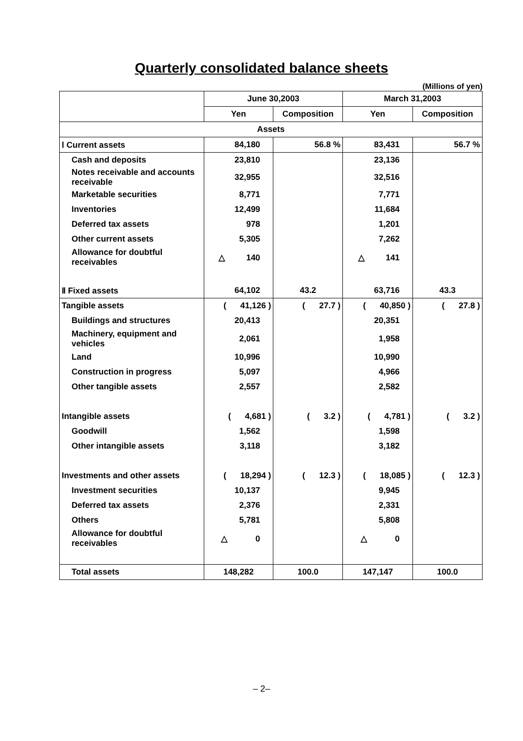Quarterly consolidated balance sheets
(Millions of yen)
| | June 30,2003 | | March 31,2003 | |
| --- | --- | --- | --- | --- |
| | Yen | Composition | Yen | Composition |
| Assets | | | | |
| Ⅰ Current assets | 84,180 | 56.8 % | 83,431 | 56.7 % |
| Cash and deposits | 23,810 | | 23,136 | |
| Notes receivable and accounts receivable | 32,955 | | 32,516 | |
| Marketable securities | 8,771 | | 7,771 | |
| Inventories | 12,499 | | 11,684 | |
| Deferred tax assets | 978 | | 1,201 | |
| Other current assets | 5,305 | | 7,262 | |
| Allowance for doubtful receivables | △ 140 | | △ 141 | |
| Ⅱ Fixed assets | 64,102 | 43.2 | 63,716 | 43.3 |
| Tangible assets | ( 41,126 ) | ( 27.7 ) | ( 40,850 ) | ( 27.8 ) |
| Buildings and structures | 20,413 | | 20,351 | |
| Machinery, equipment and vehicles | 2,061 | | 1,958 | |
| Land | 10,996 | | 10,990 | |
| Construction in progress | 5,097 | | 4,966 | |
| Other tangible assets | 2,557 | | 2,582 | |
| Intangible assets | ( 4,681 ) | ( 3.2 ) | ( 4,781 ) | ( 3.2 ) |
| Goodwill | 1,562 | | 1,598 | |
| Other intangible assets | 3,118 | | 3,182 | |
| Investments and other assets | ( 18,294 ) | ( 12.3 ) | ( 18,085 ) | ( 12.3 ) |
| Investment securities | 10,137 | | 9,945 | |
| Deferred tax assets | 2,376 | | 2,331 | |
| Others | 5,781 | | 5,808 | |
| Allowance for doubtful receivables | △ 0 | | △ 0 | |
| Total assets | 148,282 | 100.0 | 147,147 | 100.0 |
– 2–